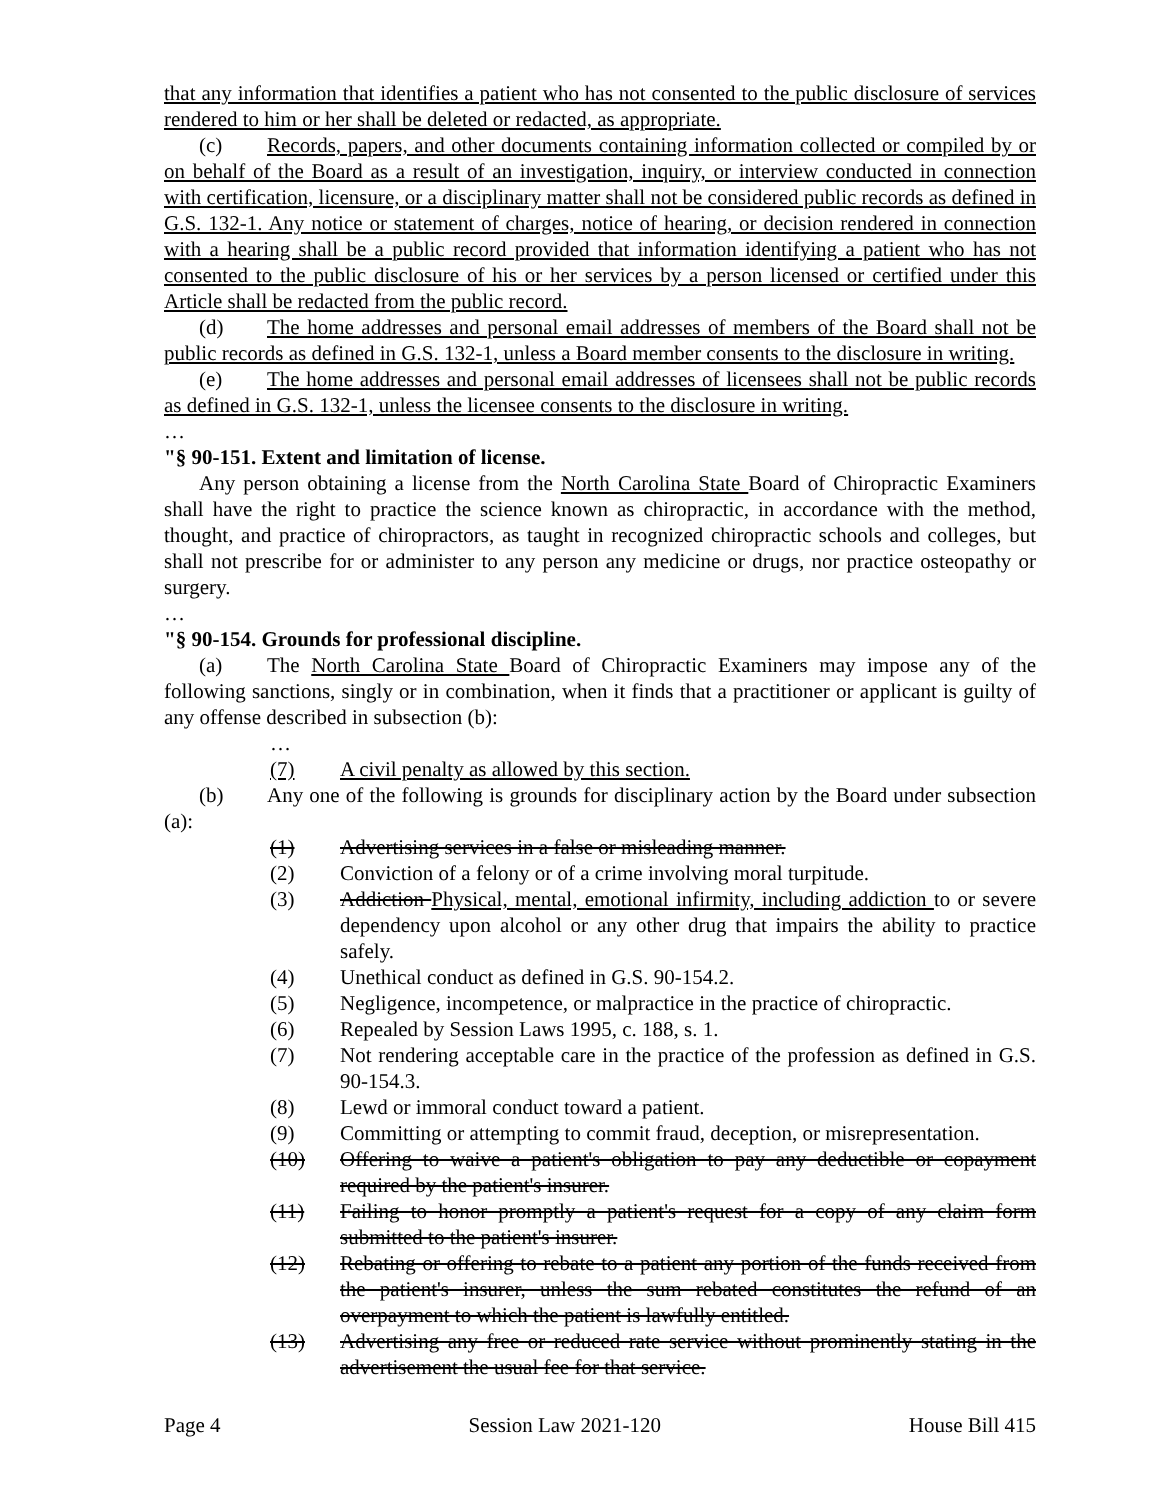that any information that identifies a patient who has not consented to the public disclosure of services rendered to him or her shall be deleted or redacted, as appropriate.
(c) Records, papers, and other documents containing information collected or compiled by or on behalf of the Board as a result of an investigation, inquiry, or interview conducted in connection with certification, licensure, or a disciplinary matter shall not be considered public records as defined in G.S. 132-1. Any notice or statement of charges, notice of hearing, or decision rendered in connection with a hearing shall be a public record provided that information identifying a patient who has not consented to the public disclosure of his or her services by a person licensed or certified under this Article shall be redacted from the public record.
(d) The home addresses and personal email addresses of members of the Board shall not be public records as defined in G.S. 132-1, unless a Board member consents to the disclosure in writing.
(e) The home addresses and personal email addresses of licensees shall not be public records as defined in G.S. 132-1, unless the licensee consents to the disclosure in writing.
…
"§ 90-151. Extent and limitation of license.
Any person obtaining a license from the North Carolina State Board of Chiropractic Examiners shall have the right to practice the science known as chiropractic, in accordance with the method, thought, and practice of chiropractors, as taught in recognized chiropractic schools and colleges, but shall not prescribe for or administer to any person any medicine or drugs, nor practice osteopathy or surgery.
…
"§ 90-154. Grounds for professional discipline.
(a) The North Carolina State Board of Chiropractic Examiners may impose any of the following sanctions, singly or in combination, when it finds that a practitioner or applicant is guilty of any offense described in subsection (b):
…
(7) A civil penalty as allowed by this section.
(b) Any one of the following is grounds for disciplinary action by the Board under subsection (a):
(1) Advertising services in a false or misleading manner.
(2) Conviction of a felony or of a crime involving moral turpitude.
(3) Addiction Physical, mental, emotional infirmity, including addiction to or severe dependency upon alcohol or any other drug that impairs the ability to practice safely.
(4) Unethical conduct as defined in G.S. 90-154.2.
(5) Negligence, incompetence, or malpractice in the practice of chiropractic.
(6) Repealed by Session Laws 1995, c. 188, s. 1.
(7) Not rendering acceptable care in the practice of the profession as defined in G.S. 90-154.3.
(8) Lewd or immoral conduct toward a patient.
(9) Committing or attempting to commit fraud, deception, or misrepresentation.
(10) Offering to waive a patient's obligation to pay any deductible or copayment required by the patient's insurer.
(11) Failing to honor promptly a patient's request for a copy of any claim form submitted to the patient's insurer.
(12) Rebating or offering to rebate to a patient any portion of the funds received from the patient's insurer, unless the sum rebated constitutes the refund of an overpayment to which the patient is lawfully entitled.
(13) Advertising any free or reduced rate service without prominently stating in the advertisement the usual fee for that service.
Page 4 Session Law 2021-120 House Bill 415